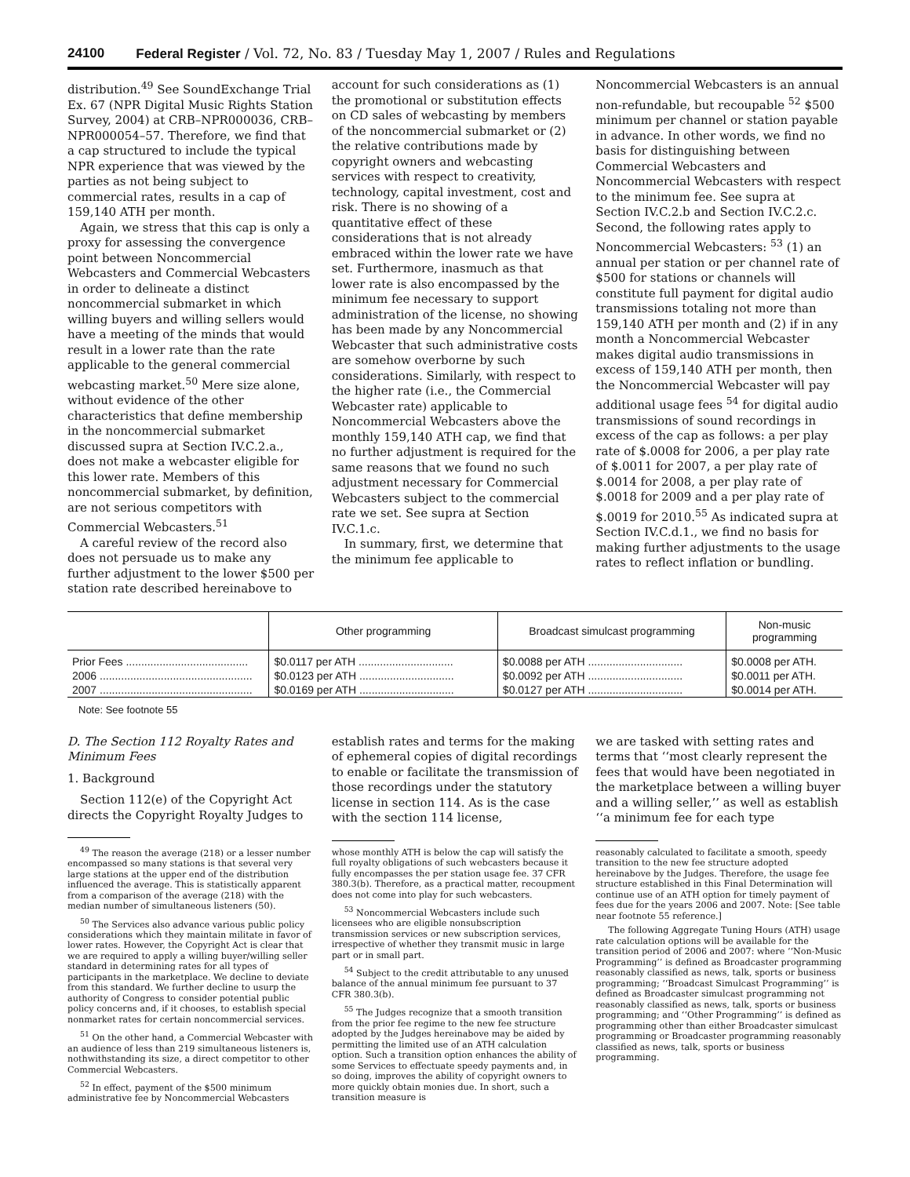24100 Federal Register / Vol. 72, No. 83 / Tuesday May 1, 2007 / Rules and Regulations
distribution.<sup>49</sup> See SoundExchange Trial Ex. 67 (NPR Digital Music Rights Station Survey, 2004) at CRB–NPR000036, CRB–NPR000054–57. Therefore, we find that a cap structured to include the typical NPR experience that was viewed by the parties as not being subject to commercial rates, results in a cap of 159,140 ATH per month.
Again, we stress that this cap is only a proxy for assessing the convergence point between Noncommercial Webcasters and Commercial Webcasters in order to delineate a distinct noncommercial submarket in which willing buyers and willing sellers would have a meeting of the minds that would result in a lower rate than the rate applicable to the general commercial webcasting market.<sup>50</sup> Mere size alone, without evidence of the other characteristics that define membership in the noncommercial submarket discussed supra at Section IV.C.2.a., does not make a webcaster eligible for this lower rate. Members of this noncommercial submarket, by definition, are not serious competitors with Commercial Webcasters.<sup>51</sup>
A careful review of the record also does not persuade us to make any further adjustment to the lower $500 per station rate described hereinabove to
account for such considerations as (1) the promotional or substitution effects on CD sales of webcasting by members of the noncommercial submarket or (2) the relative contributions made by copyright owners and webcasting services with respect to creativity, technology, capital investment, cost and risk. There is no showing of a quantitative effect of these considerations that is not already embraced within the lower rate we have set. Furthermore, inasmuch as that lower rate is also encompassed by the minimum fee necessary to support administration of the license, no showing has been made by any Noncommercial Webcaster that such administrative costs are somehow overborne by such considerations. Similarly, with respect to the higher rate (i.e., the Commercial Webcaster rate) applicable to Noncommercial Webcasters above the monthly 159,140 ATH cap, we find that no further adjustment is required for the same reasons that we found no such adjustment necessary for Commercial Webcasters subject to the commercial rate we set. See supra at Section IV.C.1.c.
In summary, first, we determine that the minimum fee applicable to
Noncommercial Webcasters is an annual non-refundable, but recoupable <sup>52</sup> $500 minimum per channel or station payable in advance. In other words, we find no basis for distinguishing between Commercial Webcasters and Noncommercial Webcasters with respect to the minimum fee. See supra at Section IV.C.2.b and Section IV.C.2.c. Second, the following rates apply to Noncommercial Webcasters: <sup>53</sup> (1) an annual per station or per channel rate of $500 for stations or channels will constitute full payment for digital audio transmissions totaling not more than 159,140 ATH per month and (2) if in any month a Noncommercial Webcaster makes digital audio transmissions in excess of 159,140 ATH per month, then the Noncommercial Webcaster will pay additional usage fees <sup>54</sup> for digital audio transmissions of sound recordings in excess of the cap as follows: a per play rate of $.0008 for 2006, a per play rate of $.0011 for 2007, a per play rate of $.0014 for 2008, a per play rate of $.0018 for 2009 and a per play rate of $.0019 for 2010.<sup>55</sup> As indicated supra at Section IV.C.d.1., we find no basis for making further adjustments to the usage rates to reflect inflation or bundling.
| | Other programming | Broadcast simulcast programming | Non-music programming |
| --- | --- | --- | --- |
| Prior Fees ........................................ | $0.0117 per ATH ............................... | $0.0088 per ATH ............................... | $0.0008 per ATH. |
| 2006 .................................................. | $0.0123 per ATH ............................... | $0.0092 per ATH ............................... | $0.0011 per ATH. |
| 2007 .................................................. | $0.0169 per ATH ............................... | $0.0127 per ATH ............................... | $0.0014 per ATH. |
Note: See footnote 55
D. The Section 112 Royalty Rates and Minimum Fees
1. Background
Section 112(e) of the Copyright Act directs the Copyright Royalty Judges to
<sup>49</sup> The reason the average (218) or a lesser number encompassed so many stations is that several very large stations at the upper end of the distribution influenced the average. This is statistically apparent from a comparison of the average (218) with the median number of simultaneous listeners (50).
<sup>50</sup> The Services also advance various public policy considerations which they maintain militate in favor of lower rates. However, the Copyright Act is clear that we are required to apply a willing buyer/willing seller standard in determining rates for all types of participants in the marketplace. We decline to deviate from this standard. We further decline to usurp the authority of Congress to consider potential public policy concerns and, if it chooses, to establish special nonmarket rates for certain noncommercial services.
<sup>51</sup> On the other hand, a Commercial Webcaster with an audience of less than 219 simultaneous listeners is, nothwithstanding its size, a direct competitor to other Commercial Webcasters.
<sup>52</sup> In effect, payment of the $500 minimum administrative fee by Noncommercial Webcasters
establish rates and terms for the making of ephemeral copies of digital recordings to enable or facilitate the transmission of those recordings under the statutory license in section 114. As is the case with the section 114 license,
whose monthly ATH is below the cap will satisfy the full royalty obligations of such webcasters because it fully encompasses the per station usage fee. 37 CFR 380.3(b). Therefore, as a practical matter, recoupment does not come into play for such webcasters.
<sup>53</sup> Noncommercial Webcasters include such licensees who are eligible nonsubscription transmission services or new subscription services, irrespective of whether they transmit music in large part or in small part.
<sup>54</sup> Subject to the credit attributable to any unused balance of the annual minimum fee pursuant to 37 CFR 380.3(b).
<sup>55</sup> The Judges recognize that a smooth transition from the prior fee regime to the new fee structure adopted by the Judges hereinabove may be aided by permitting the limited use of an ATH calculation option. Such a transition option enhances the ability of some Services to effectuate speedy payments and, in so doing, improves the ability of copyright owners to more quickly obtain monies due. In short, such a transition measure is
we are tasked with setting rates and terms that ‘‘most clearly represent the fees that would have been negotiated in the marketplace between a willing buyer and a willing seller,’’ as well as establish ‘‘a minimum fee for each type
reasonably calculated to facilitate a smooth, speedy transition to the new fee structure adopted hereinabove by the Judges. Therefore, the usage fee structure established in this Final Determination will continue use of an ATH option for timely payment of fees due for the years 2006 and 2007. Note: [See table near footnote 55 reference.]
The following Aggregate Tuning Hours (ATH) usage rate calculation options will be available for the transition period of 2006 and 2007: where ‘‘Non-Music Programming’’ is defined as Broadcaster programming reasonably classified as news, talk, sports or business programming; ‘‘Broadcast Simulcast Programming’’ is defined as Broadcaster simulcast programming not reasonably classified as news, talk, sports or business programming; and ‘‘Other Programming’’ is defined as programming other than either Broadcaster simulcast programming or Broadcaster programming reasonably classified as news, talk, sports or business programming.